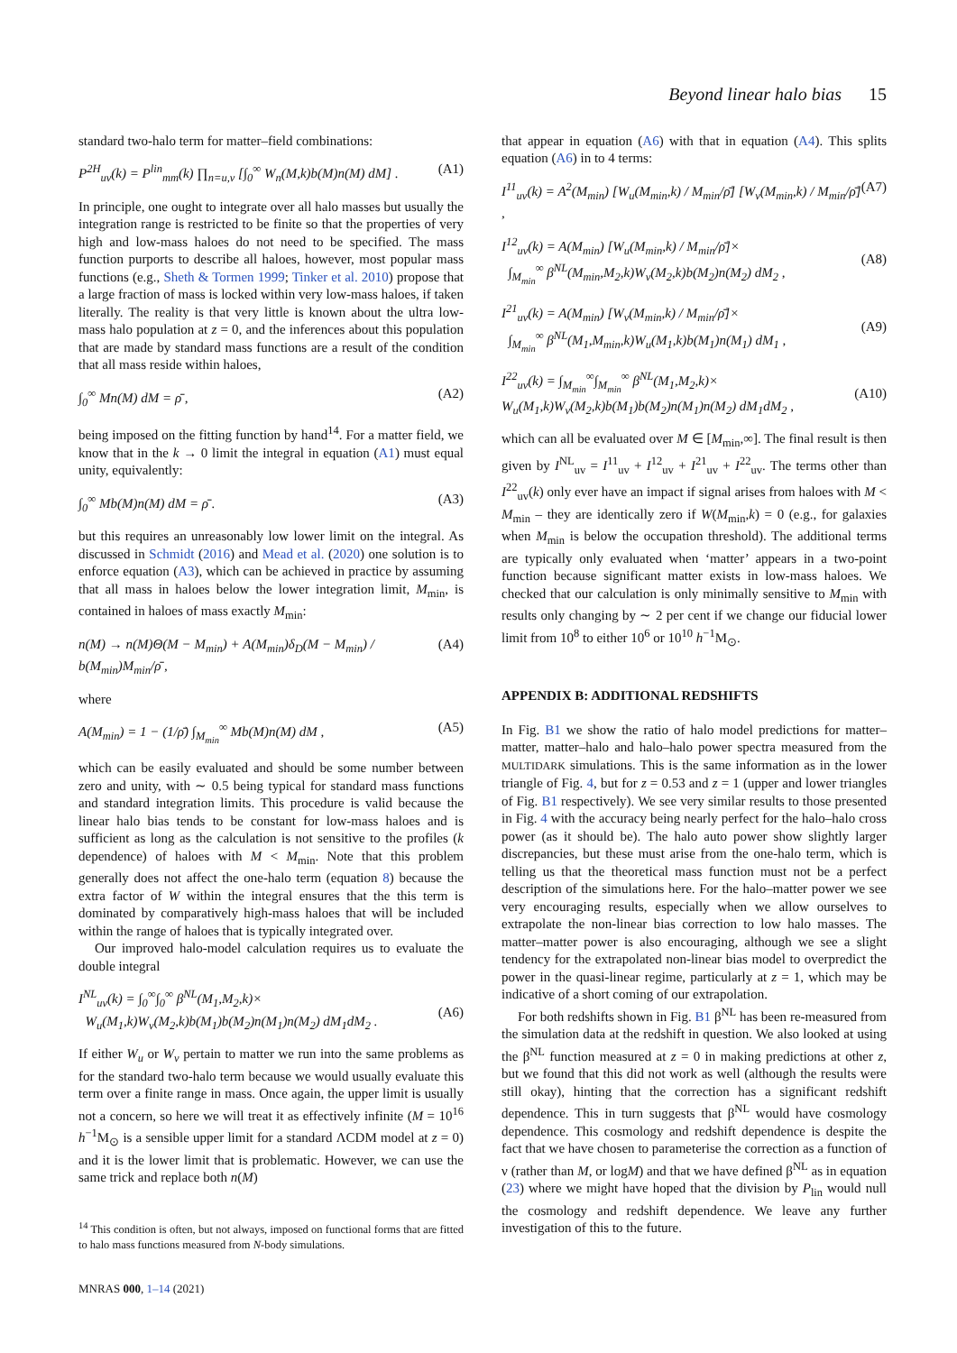Beyond linear halo bias 15
standard two-halo term for matter–field combinations:
P<sup>2H</sup><sub>uv</sub>(k) = P<sup>lin</sup><sub>mm</sub>(k) ∏<sub>n=u,v</sub> [∫<sub>0</sub><sup>∞</sup> W<sub>n</sub>(M,k)b(M)n(M) dM] . (A1)
In principle, one ought to integrate over all halo masses but usually the integration range is restricted to be finite so that the properties of very high and low-mass haloes do not need to be specified. The mass function purports to describe all haloes, however, most popular mass functions (e.g., Sheth & Tormen 1999; Tinker et al. 2010) propose that a large fraction of mass is locked within very low-mass haloes, if taken literally. The reality is that very little is known about the ultra low-mass halo population at z = 0, and the inferences about this population that are made by standard mass functions are a result of the condition that all mass reside within haloes,
∫<sub>0</sub><sup>∞</sup> Mn(M) dM = ρ̄ , (A2)
being imposed on the fitting function by hand<sup>14</sup>. For a matter field, we know that in the k → 0 limit the integral in equation (A1) must equal unity, equivalently:
∫<sub>0</sub><sup>∞</sup> Mb(M)n(M) dM = ρ̄ . (A3)
but this requires an unreasonably low lower limit on the integral. As discussed in Schmidt (2016) and Mead et al. (2020) one solution is to enforce equation (A3), which can be achieved in practice by assuming that all mass in haloes below the lower integration limit, M<sub>min</sub>, is contained in haloes of mass exactly M<sub>min</sub>:
n(M) → n(M)Θ(M − M<sub>min</sub>) + A(M<sub>min</sub>)δ<sub>D</sub>(M − M<sub>min</sub>) / b(M<sub>min</sub>)M<sub>min</sub>/ρ̄ , (A4)
where
A(M<sub>min</sub>) = 1 − (1/ρ̄) ∫<sub>M<sub>min</sub></sub><sup>∞</sup> Mb(M)n(M) dM , (A5)
which can be easily evaluated and should be some number between zero and unity, with ∼ 0.5 being typical for standard mass functions and standard integration limits. This procedure is valid because the linear halo bias tends to be constant for low-mass haloes and is sufficient as long as the calculation is not sensitive to the profiles (k dependence) of haloes with M < M<sub>min</sub>. Note that this problem generally does not affect the one-halo term (equation 8) because the extra factor of W within the integral ensures that the this term is dominated by comparatively high-mass haloes that will be included within the range of haloes that is typically integrated over.
Our improved halo-model calculation requires us to evaluate the double integral
I<sup>NL</sup><sub>uv</sub>(k) = ∫<sub>0</sub><sup>∞</sup>∫<sub>0</sub><sup>∞</sup> β<sup>NL</sup>(M<sub>1</sub>,M<sub>2</sub>,k)×
W<sub>u</sub>(M<sub>1</sub>,k)W<sub>v</sub>(M<sub>2</sub>,k)b(M<sub>1</sub>)b(M<sub>2</sub>)n(M<sub>1</sub>)n(M<sub>2</sub>) dM<sub>1</sub>dM<sub>2</sub> .
(A6)
If either W<sub>u</sub> or W<sub>v</sub> pertain to matter we run into the same problems as for the standard two-halo term because we would usually evaluate this term over a finite range in mass. Once again, the upper limit is usually not a concern, so here we will treat it as effectively infinite (M = 10<sup>16</sup> h<sup>−1</sup>M<sub>⊙</sub> is a sensible upper limit for a standard ΛCDM model at z = 0) and it is the lower limit that is problematic. However, we can use the same trick and replace both n(M)
<sup>14</sup> This condition is often, but not always, imposed on functional forms that are fitted to halo mass functions measured from N-body simulations.
MNRAS 000, 1–14 (2021)
that appear in equation (A6) with that in equation (A4). This splits equation (A6) in to 4 terms:
I<sup>11</sup><sub>uv</sub>(k) = A<sup>2</sup>(M<sub>min</sub>) [W<sub>u</sub>(M<sub>min</sub>,k) / M<sub>min</sub>/ρ̄] [W<sub>v</sub>(M<sub>min</sub>,k) / M<sub>min</sub>/ρ̄] , (A7)
I<sup>12</sup><sub>uv</sub>(k) = A(M<sub>min</sub>) [W<sub>u</sub>(M<sub>min</sub>,k) / M<sub>min</sub>/ρ̄]×
∫<sub>M<sub>min</sub></sub><sup>∞</sup> β<sup>NL</sup>(M<sub>min</sub>,M<sub>2</sub>,k)W<sub>v</sub>(M<sub>2</sub>,k)b(M<sub>2</sub>)n(M<sub>2</sub>) dM<sub>2</sub> ,
(A8)
I<sup>21</sup><sub>uv</sub>(k) = A(M<sub>min</sub>) [W<sub>v</sub>(M<sub>min</sub>,k) / M<sub>min</sub>/ρ̄]×
∫<sub>M<sub>min</sub></sub><sup>∞</sup> β<sup>NL</sup>(M<sub>1</sub>,M<sub>min</sub>,k)W<sub>u</sub>(M<sub>1</sub>,k)b(M<sub>1</sub>)n(M<sub>1</sub>) dM<sub>1</sub> ,
(A9)
I<sup>22</sup><sub>uv</sub>(k) = ∫<sub>M<sub>min</sub></sub><sup>∞</sup>∫<sub>M<sub>min</sub></sub><sup>∞</sup> β<sup>NL</sup>(M<sub>1</sub>,M<sub>2</sub>,k)×
W<sub>u</sub>(M<sub>1</sub>,k)W<sub>v</sub>(M<sub>2</sub>,k)b(M<sub>1</sub>)b(M<sub>2</sub>)n(M<sub>1</sub>)n(M<sub>2</sub>) dM<sub>1</sub>dM<sub>2</sub> ,
(A10)
which can all be evaluated over M ∈ [M<sub>min</sub>,∞]. The final result is then given by I<sup>NL</sup><sub>uv</sub> = I<sup>11</sup><sub>uv</sub> + I<sup>12</sup><sub>uv</sub> + I<sup>21</sup><sub>uv</sub> + I<sup>22</sup><sub>uv</sub>. The terms other than I<sup>22</sup><sub>uv</sub>(k) only ever have an impact if signal arises from haloes with M < M<sub>min</sub> – they are identically zero if W(M<sub>min</sub>,k) = 0 (e.g., for galaxies when M<sub>min</sub> is below the occupation threshold). The additional terms are typically only evaluated when ‘matter’ appears in a two-point function because significant matter exists in low-mass haloes. We checked that our calculation is only minimally sensitive to M<sub>min</sub> with results only changing by ∼ 2 per cent if we change our fiducial lower limit from 10<sup>8</sup> to either 10<sup>6</sup> or 10<sup>10</sup> h<sup>−1</sup>M<sub>⊙</sub>.
APPENDIX B: ADDITIONAL REDSHIFTS
In Fig. B1 we show the ratio of halo model predictions for matter–matter, matter–halo and halo–halo power spectra measured from the MULTIDARK simulations. This is the same information as in the lower triangle of Fig. 4, but for z = 0.53 and z = 1 (upper and lower triangles of Fig. B1 respectively). We see very similar results to those presented in Fig. 4 with the accuracy being nearly perfect for the halo–halo cross power (as it should be). The halo auto power show slightly larger discrepancies, but these must arise from the one-halo term, which is telling us that the theoretical mass function must not be a perfect description of the simulations here. For the halo–matter power we see very encouraging results, especially when we allow ourselves to extrapolate the non-linear bias correction to low halo masses. The matter–matter power is also encouraging, although we see a slight tendency for the extrapolated non-linear bias model to overpredict the power in the quasi-linear regime, particularly at z = 1, which may be indicative of a short coming of our extrapolation.
For both redshifts shown in Fig. B1 β<sup>NL</sup> has been re-measured from the simulation data at the redshift in question. We also looked at using the β<sup>NL</sup> function measured at z = 0 in making predictions at other z, but we found that this did not work as well (although the results were still okay), hinting that the correction has a significant redshift dependence. This in turn suggests that β<sup>NL</sup> would have cosmology dependence. This cosmology and redshift dependence is despite the fact that we have chosen to parameterise the correction as a function of ν (rather than M, or logM) and that we have defined β<sup>NL</sup> as in equation (23) where we might have hoped that the division by P<sub>lin</sub> would null the cosmology and redshift dependence. We leave any further investigation of this to the future.